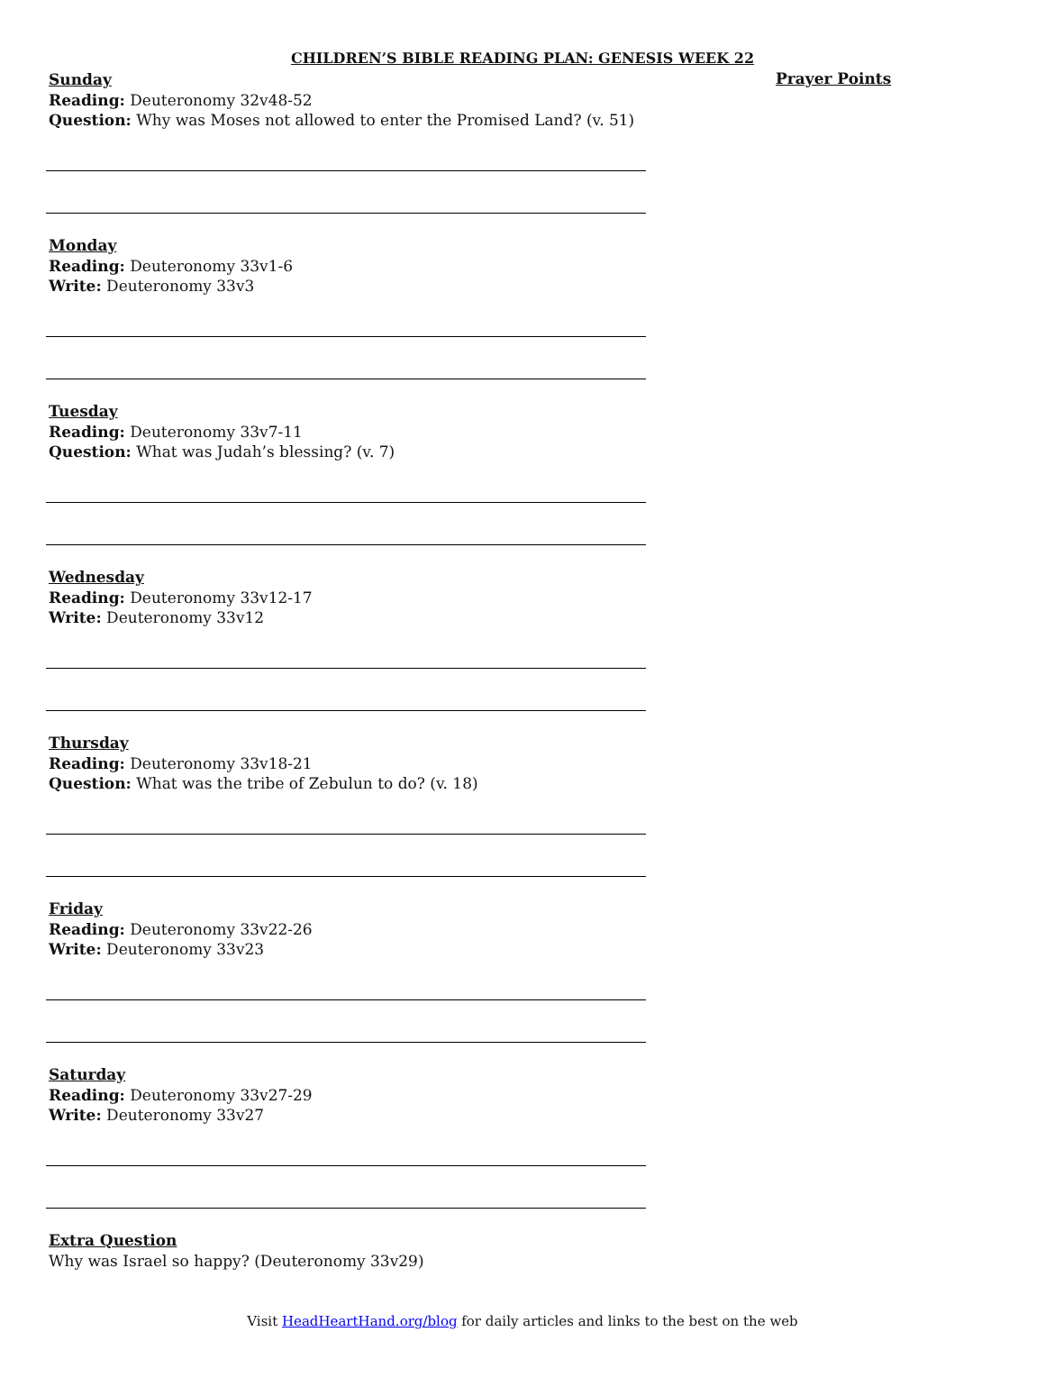CHILDREN’S BIBLE READING PLAN: GENESIS WEEK 22
Sunday
Reading: Deuteronomy 32v48-52
Question: Why was Moses not allowed to enter the Promised Land? (v. 51)
Monday
Reading: Deuteronomy 33v1-6
Write: Deuteronomy 33v3
Tuesday
Reading: Deuteronomy 33v7-11
Question: What was Judah’s blessing? (v. 7)
Wednesday
Reading: Deuteronomy 33v12-17
Write: Deuteronomy 33v12
Thursday
Reading: Deuteronomy 33v18-21
Question: What was the tribe of Zebulun to do? (v. 18)
Friday
Reading: Deuteronomy 33v22-26
Write: Deuteronomy 33v23
Saturday
Reading: Deuteronomy 33v27-29
Write: Deuteronomy 33v27
Extra Question
Why was Israel so happy? (Deuteronomy 33v29)
Prayer Points
Visit HeadHeartHand.org/blog for daily articles and links to the best on the web